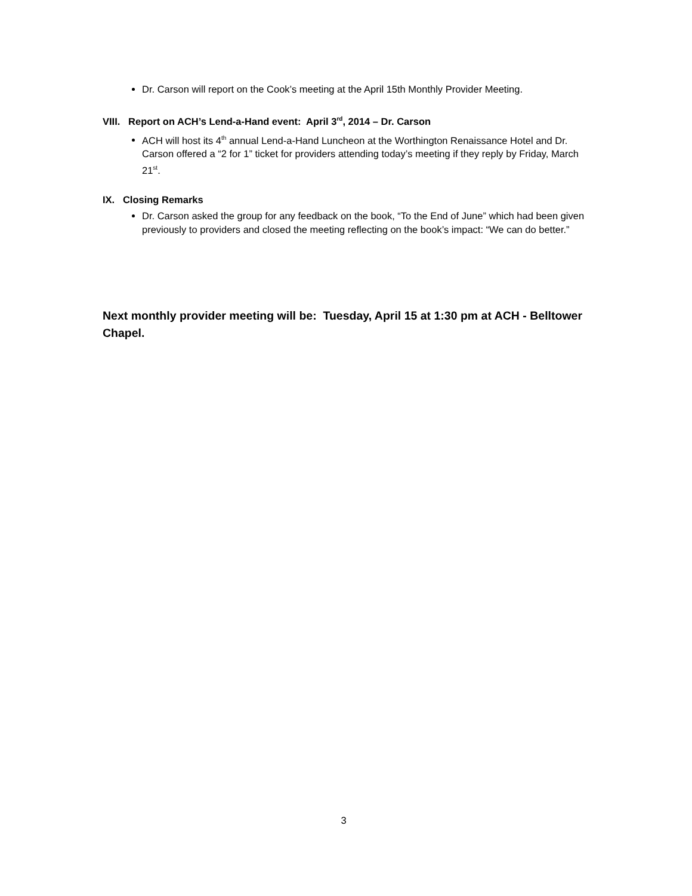Dr. Carson will report on the Cook’s meeting at the April 15th Monthly Provider Meeting.
VIII. Report on ACH’s Lend-a-Hand event: April 3<sup>rd</sup>, 2014 – Dr. Carson
ACH will host its 4<sup>th</sup> annual Lend-a-Hand Luncheon at the Worthington Renaissance Hotel and Dr. Carson offered a “2 for 1” ticket for providers attending today’s meeting if they reply by Friday, March 21<sup>st</sup>.
IX. Closing Remarks
Dr. Carson asked the group for any feedback on the book, “To the End of June” which had been given previously to providers and closed the meeting reflecting on the book’s impact: “We can do better.”
Next monthly provider meeting will be: Tuesday, April 15 at 1:30 pm at ACH - Belltower Chapel.
3